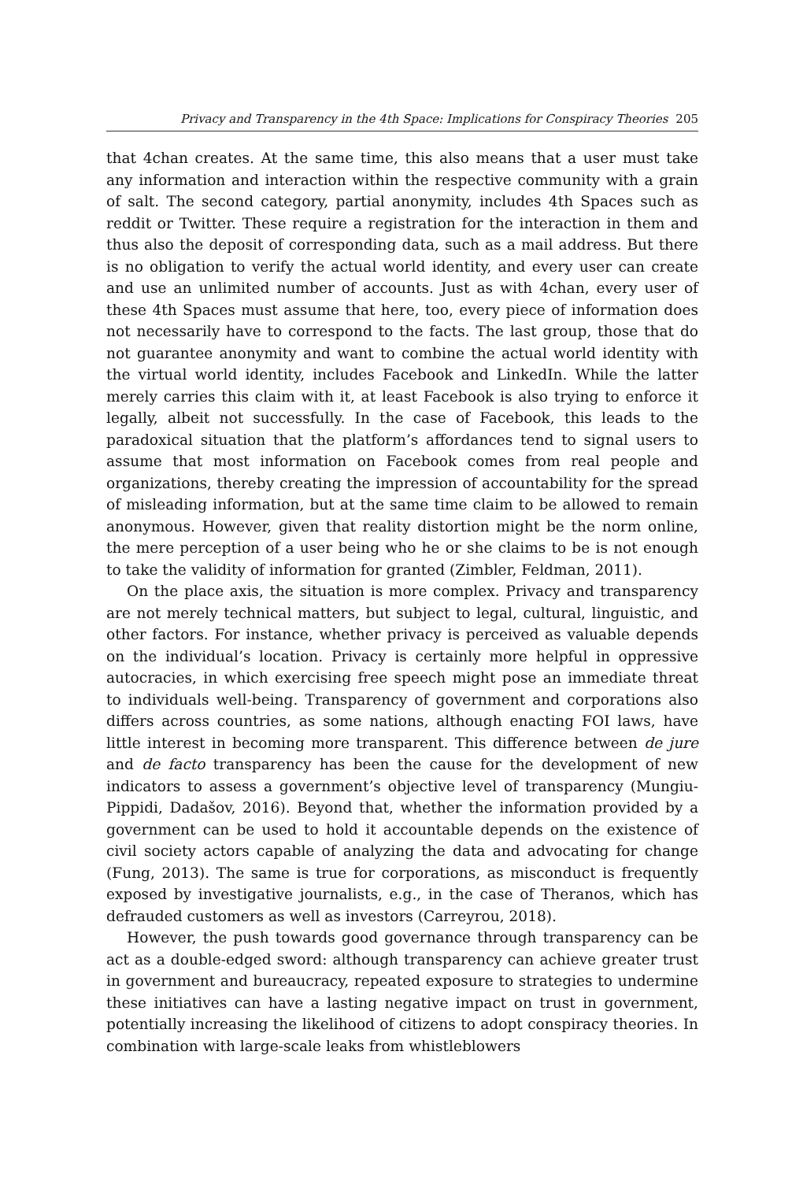Privacy and Transparency in the 4th Space: Implications for Conspiracy Theories 205
that 4chan creates. At the same time, this also means that a user must take any information and interaction within the respective community with a grain of salt. The second category, partial anonymity, includes 4th Spaces such as reddit or Twitter. These require a registration for the interaction in them and thus also the deposit of corresponding data, such as a mail address. But there is no obligation to verify the actual world identity, and every user can create and use an unlimited number of accounts. Just as with 4chan, every user of these 4th Spaces must assume that here, too, every piece of information does not necessarily have to correspond to the facts. The last group, those that do not guarantee anonymity and want to combine the actual world identity with the virtual world identity, includes Facebook and LinkedIn. While the latter merely carries this claim with it, at least Facebook is also trying to enforce it legally, albeit not successfully. In the case of Facebook, this leads to the paradoxical situation that the platform’s affordances tend to signal users to assume that most information on Facebook comes from real people and organizations, thereby creating the impression of accountability for the spread of misleading information, but at the same time claim to be allowed to remain anonymous. However, given that reality distortion might be the norm online, the mere perception of a user being who he or she claims to be is not enough to take the validity of information for granted (Zimbler, Feldman, 2011).
On the place axis, the situation is more complex. Privacy and transparency are not merely technical matters, but subject to legal, cultural, linguistic, and other factors. For instance, whether privacy is perceived as valuable depends on the individual’s location. Privacy is certainly more helpful in oppressive autocracies, in which exercising free speech might pose an immediate threat to individuals well-being. Transparency of government and corporations also differs across countries, as some nations, although enacting FOI laws, have little interest in becoming more transparent. This difference between de jure and de facto transparency has been the cause for the development of new indicators to assess a government’s objective level of transparency (Mungiu-Pippidi, Dadašov, 2016). Beyond that, whether the information provided by a government can be used to hold it accountable depends on the existence of civil society actors capable of analyzing the data and advocating for change (Fung, 2013). The same is true for corporations, as misconduct is frequently exposed by investigative journalists, e.g., in the case of Theranos, which has defrauded customers as well as investors (Carreyrou, 2018).
However, the push towards good governance through transparency can be act as a double-edged sword: although transparency can achieve greater trust in government and bureaucracy, repeated exposure to strategies to undermine these initiatives can have a lasting negative impact on trust in government, potentially increasing the likelihood of citizens to adopt conspiracy theories. In combination with large-scale leaks from whistleblowers